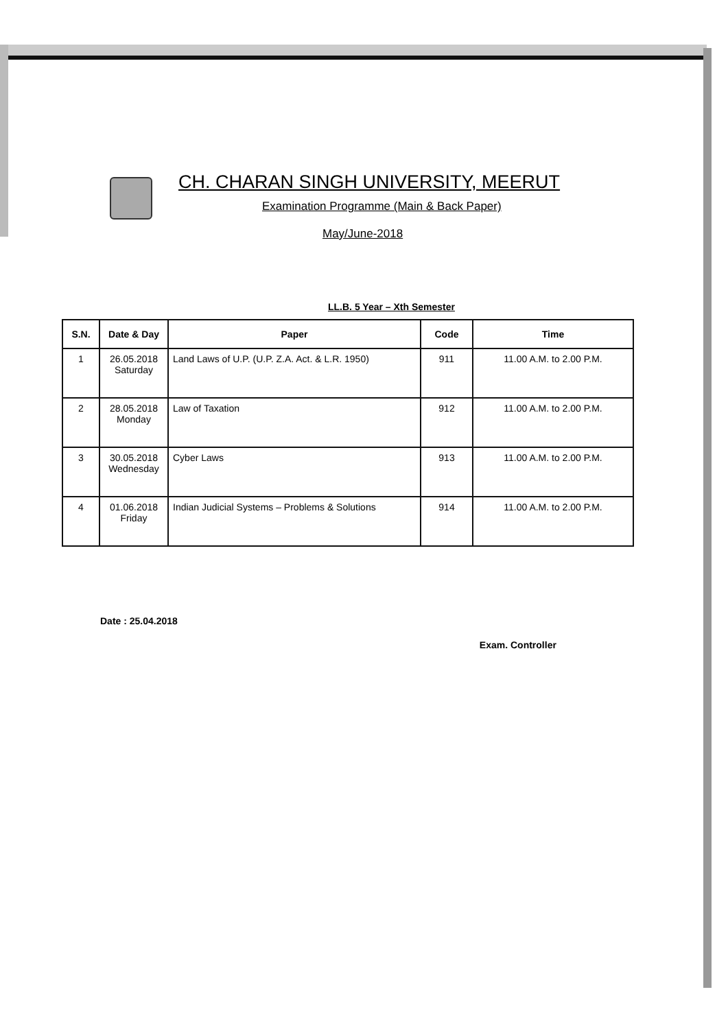CH. CHARAN SINGH UNIVERSITY, MEERUT
Examination Programme (Main & Back Paper)
May/June-2018
LL.B. 5 Year – Xth Semester
| S.N. | Date & Day | Paper | Code | Time |
| --- | --- | --- | --- | --- |
| 1 | 26.05.2018 Saturday | Land Laws of U.P. (U.P. Z.A. Act. & L.R. 1950) | 911 | 11.00 A.M. to 2.00 P.M. |
| 2 | 28.05.2018 Monday | Law of Taxation | 912 | 11.00 A.M. to 2.00 P.M. |
| 3 | 30.05.2018 Wednesday | Cyber Laws | 913 | 11.00 A.M. to 2.00 P.M. |
| 4 | 01.06.2018 Friday | Indian Judicial Systems – Problems & Solutions | 914 | 11.00 A.M. to 2.00 P.M. |
Date : 25.04.2018
Exam. Controller